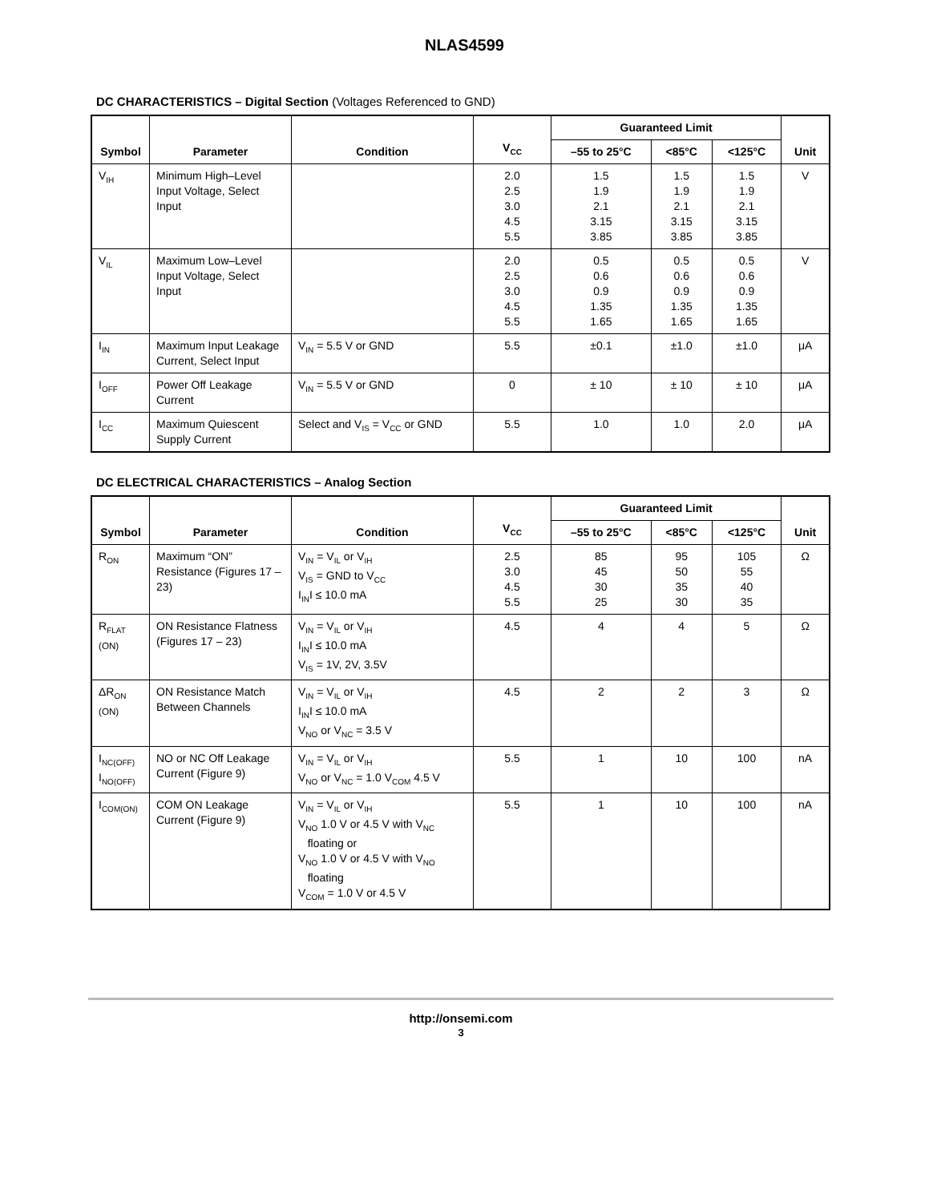NLAS4599
DC CHARACTERISTICS – Digital Section (Voltages Referenced to GND)
| Symbol | Parameter | Condition | V<sub>CC</sub> | Guaranteed Limit | | | Unit |
| --- | --- | --- | --- | --- | --- | --- | --- |
| | | | | –55 to 25°C | <85°C | <125°C | |
| V<sub>IH</sub> | Minimum High–Level Input Voltage, Select Input | | 2.0 2.5 3.0 4.5 5.5 | 1.5 1.9 2.1 3.15 3.85 | 1.5 1.9 2.1 3.15 3.85 | 1.5 1.9 2.1 3.15 3.85 | V |
| V<sub>IL</sub> | Maximum Low–Level Input Voltage, Select Input | | 2.0 2.5 3.0 4.5 5.5 | 0.5 0.6 0.9 1.35 1.65 | 0.5 0.6 0.9 1.35 1.65 | 0.5 0.6 0.9 1.35 1.65 | V |
| I<sub>IN</sub> | Maximum Input Leakage Current, Select Input | V<sub>IN</sub> = 5.5 V or GND | 5.5 | ±0.1 | ±1.0 | ±1.0 | μA |
| I<sub>OFF</sub> | Power Off Leakage Current | V<sub>IN</sub> = 5.5 V or GND | 0 | ± 10 | ± 10 | ± 10 | μA |
| I<sub>CC</sub> | Maximum Quiescent Supply Current | Select and V<sub>IS</sub> = V<sub>CC</sub> or GND | 5.5 | 1.0 | 1.0 | 2.0 | μA |
DC ELECTRICAL CHARACTERISTICS – Analog Section
| Symbol | Parameter | Condition | V<sub>CC</sub> | Guaranteed Limit | | | Unit |
| --- | --- | --- | --- | --- | --- | --- | --- |
| | | | | –55 to 25°C | <85°C | <125°C | |
| R<sub>ON</sub> | Maximum “ON” Resistance (Figures 17 – 23) | V<sub>IN</sub> = V<sub>IL</sub> or V<sub>IH</sub> V<sub>IS</sub> = GND to V<sub>CC</sub> I<sub>IN</sub>I ≤ 10.0 mA | 2.5 3.0 4.5 5.5 | 85 45 30 25 | 95 50 35 30 | 105 55 40 35 | Ω |
| R<sub>FLAT</sub> (ON) | ON Resistance Flatness (Figures 17 – 23) | V<sub>IN</sub> = V<sub>IL</sub> or V<sub>IH</sub> I<sub>IN</sub>I ≤ 10.0 mA V<sub>IS</sub> = 1V, 2V, 3.5V | 4.5 | 4 | 4 | 5 | Ω |
| ΔR<sub>ON</sub> (ON) | ON Resistance Match Between Channels | V<sub>IN</sub> = V<sub>IL</sub> or V<sub>IH</sub> I<sub>IN</sub>I ≤ 10.0 mA V<sub>NO</sub> or V<sub>NC</sub> = 3.5 V | 4.5 | 2 | 2 | 3 | Ω |
| I<sub>NC(OFF)</sub> I<sub>NO(OFF)</sub> | NO or NC Off Leakage Current (Figure 9) | V<sub>IN</sub> = V<sub>IL</sub> or V<sub>IH</sub> V<sub>NO</sub> or V<sub>NC</sub> = 1.0 V<sub>COM</sub> 4.5 V | 5.5 | 1 | 10 | 100 | nA |
| I<sub>COM(ON)</sub> | COM ON Leakage Current (Figure 9) | V<sub>IN</sub> = V<sub>IL</sub> or V<sub>IH</sub> V<sub>NO</sub> 1.0 V or 4.5 V with V<sub>NC</sub> floating or V<sub>NO</sub> 1.0 V or 4.5 V with V<sub>NO</sub> floating V<sub>COM</sub> = 1.0 V or 4.5 V | 5.5 | 1 | 10 | 100 | nA |
http://onsemi.com
3